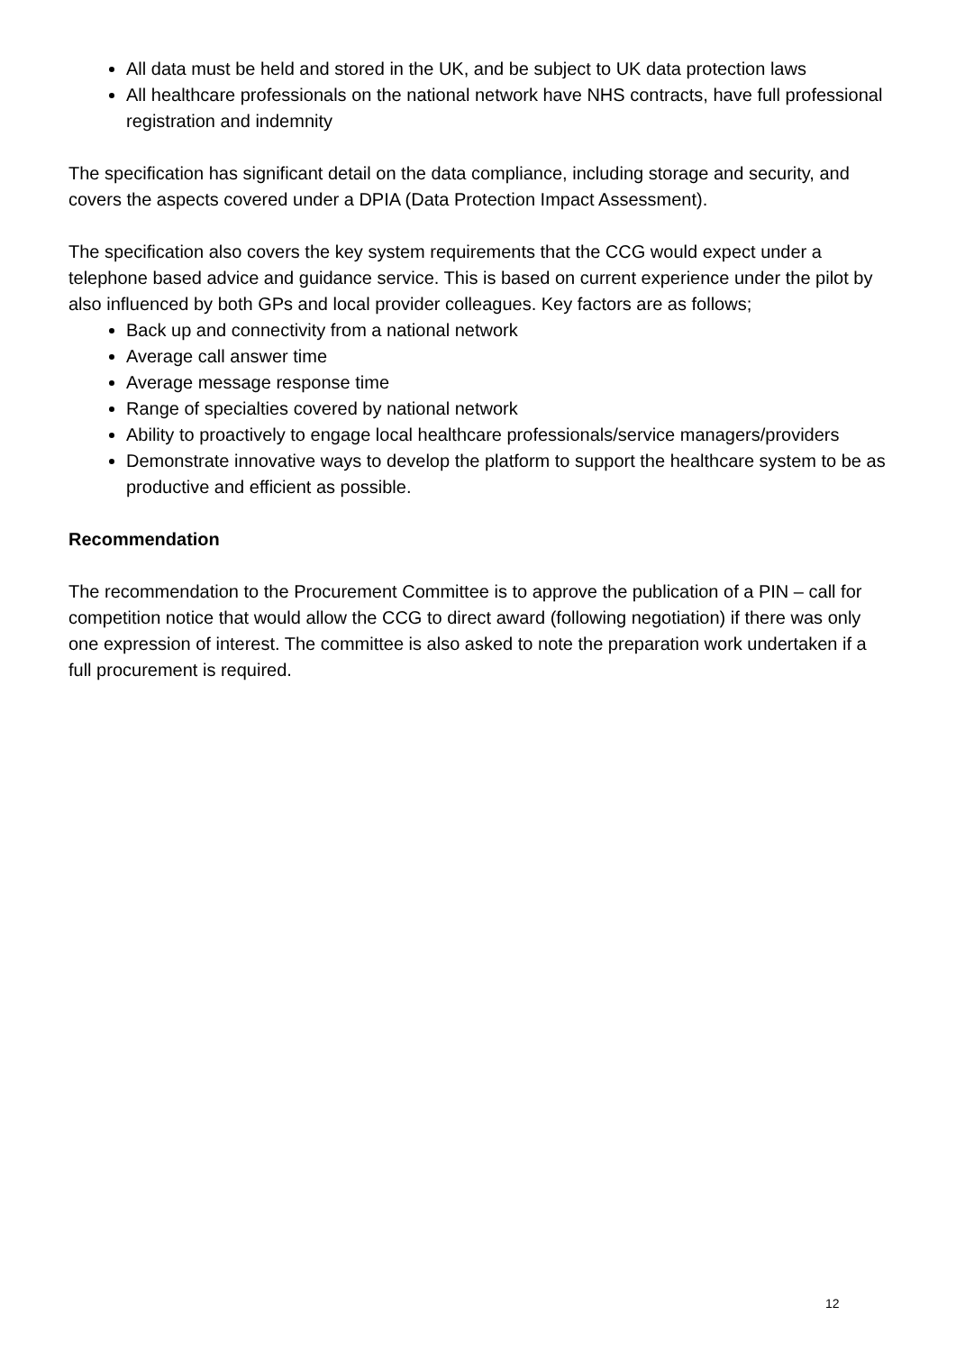All data must be held and stored in the UK, and be subject to UK data protection laws
All healthcare professionals on the national network have NHS contracts, have full professional registration and indemnity
The specification has significant detail on the data compliance, including storage and security, and covers the aspects covered under a DPIA (Data Protection Impact Assessment).
The specification also covers the key system requirements that the CCG would expect under a telephone based advice and guidance service. This is based on current experience under the pilot by also influenced by both GPs and local provider colleagues. Key factors are as follows;
Back up and connectivity from a national network
Average call answer time
Average message response time
Range of specialties covered by national network
Ability to proactively to engage local healthcare professionals/service managers/providers
Demonstrate innovative ways to develop the platform to support the healthcare system to be as productive and efficient as possible.
Recommendation
The recommendation to the Procurement Committee is to approve the publication of a PIN – call for competition notice that would allow the CCG to direct award (following negotiation) if there was only one expression of interest. The committee is also asked to note the preparation work undertaken if a full procurement is required.
12